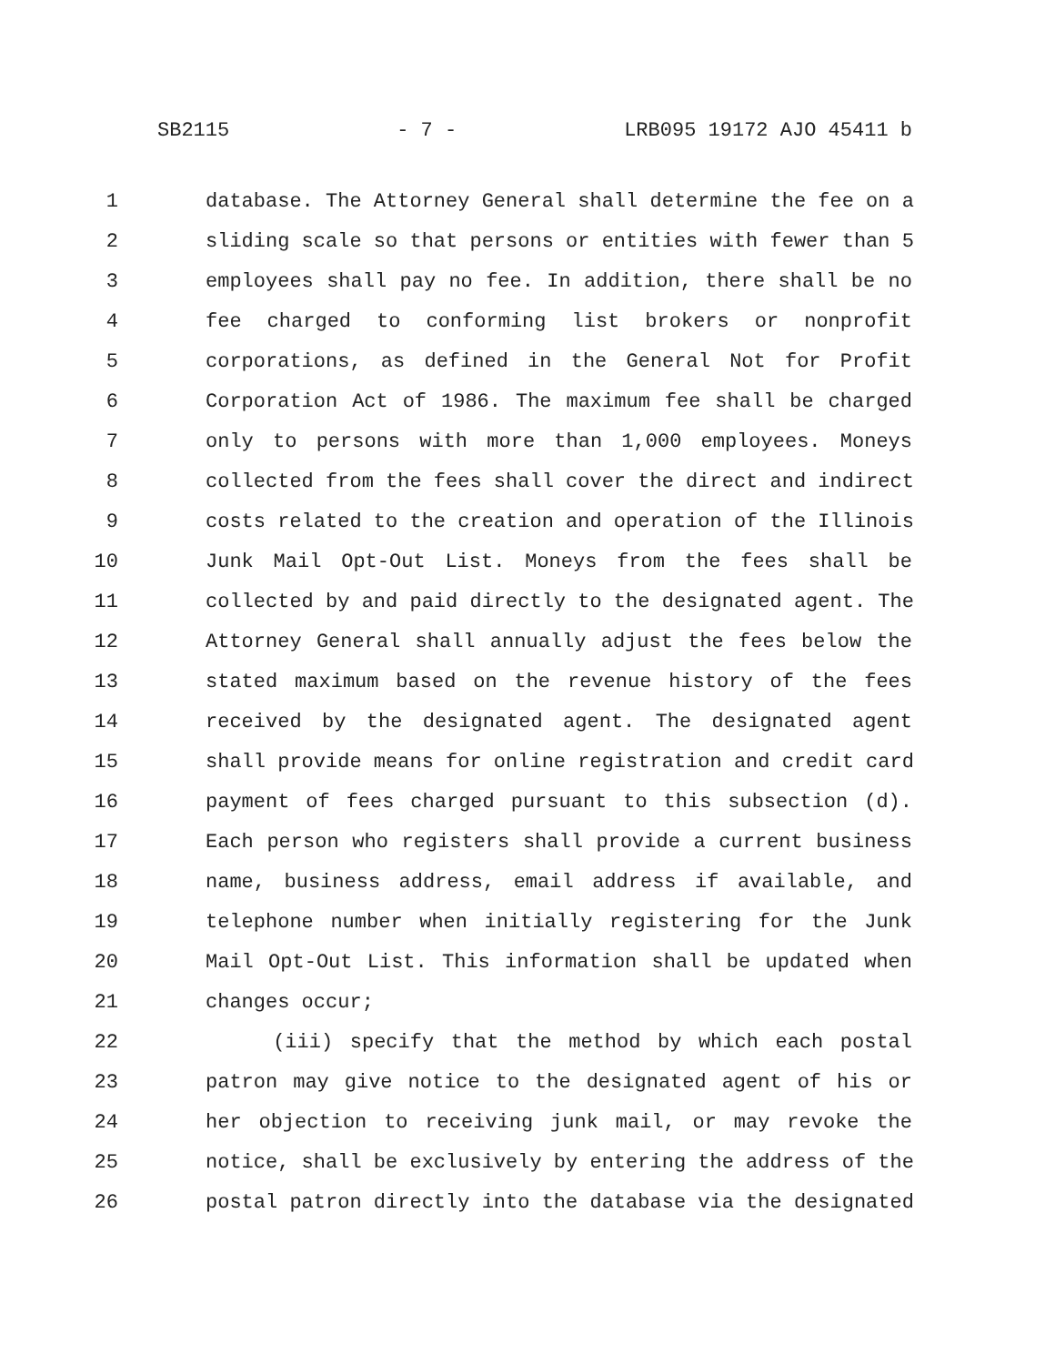SB2115 - 7 - LRB095 19172 AJO 45411 b
1 database. The Attorney General shall determine the fee on a
2 sliding scale so that persons or entities with fewer than 5
3 employees shall pay no fee. In addition, there shall be no
4 fee charged to conforming list brokers or nonprofit
5 corporations, as defined in the General Not for Profit
6 Corporation Act of 1986. The maximum fee shall be charged
7 only to persons with more than 1,000 employees. Moneys
8 collected from the fees shall cover the direct and indirect
9 costs related to the creation and operation of the Illinois
10 Junk Mail Opt-Out List. Moneys from the fees shall be
11 collected by and paid directly to the designated agent. The
12 Attorney General shall annually adjust the fees below the
13 stated maximum based on the revenue history of the fees
14 received by the designated agent. The designated agent
15 shall provide means for online registration and credit card
16 payment of fees charged pursuant to this subsection (d).
17 Each person who registers shall provide a current business
18 name, business address, email address if available, and
19 telephone number when initially registering for the Junk
20 Mail Opt-Out List. This information shall be updated when
21 changes occur;
22 (iii) specify that the method by which each postal
23 patron may give notice to the designated agent of his or
24 her objection to receiving junk mail, or may revoke the
25 notice, shall be exclusively by entering the address of the
26 postal patron directly into the database via the designated